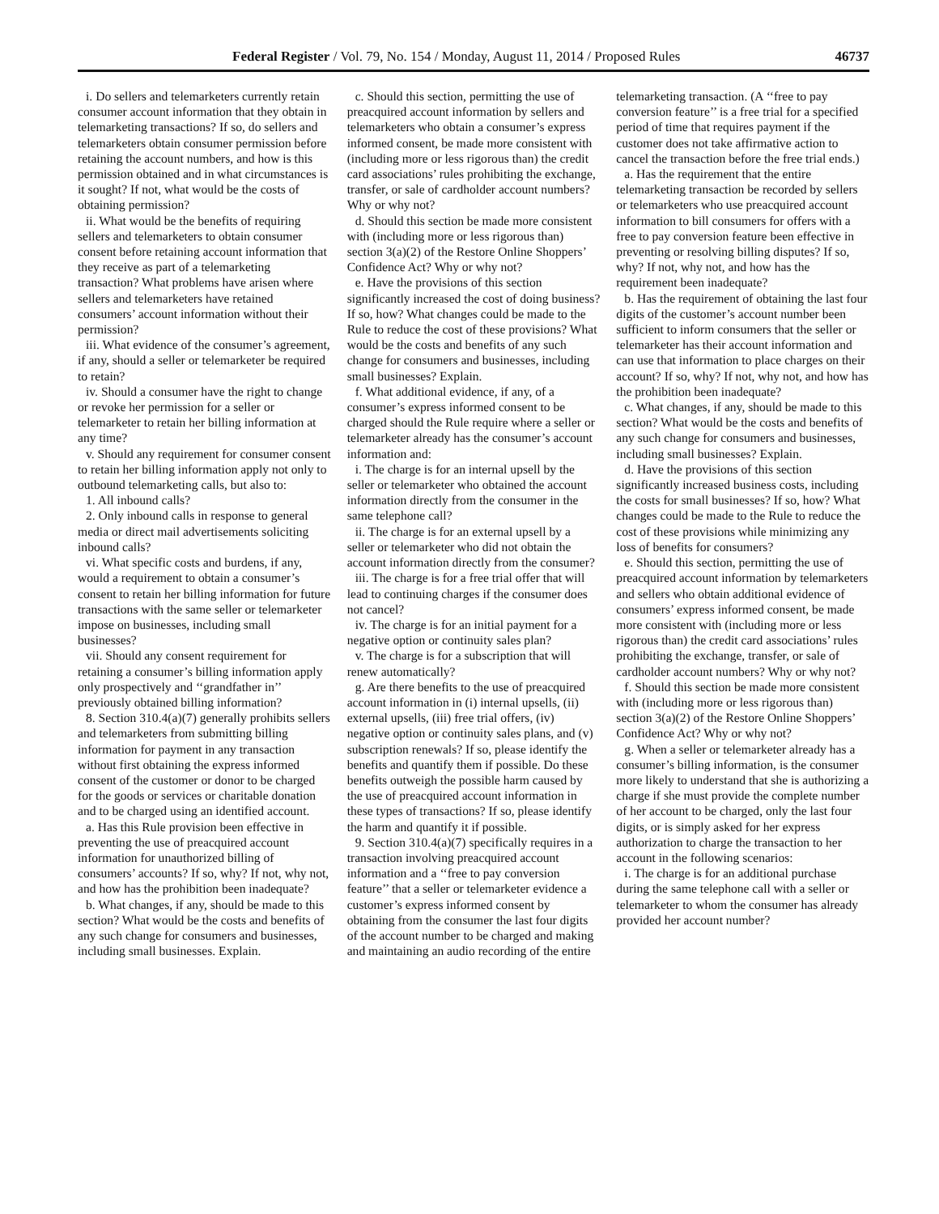Federal Register / Vol. 79, No. 154 / Monday, August 11, 2014 / Proposed Rules 46737
i. Do sellers and telemarketers currently retain consumer account information that they obtain in telemarketing transactions? If so, do sellers and telemarketers obtain consumer permission before retaining the account numbers, and how is this permission obtained and in what circumstances is it sought? If not, what would be the costs of obtaining permission?
ii. What would be the benefits of requiring sellers and telemarketers to obtain consumer consent before retaining account information that they receive as part of a telemarketing transaction? What problems have arisen where sellers and telemarketers have retained consumers’ account information without their permission?
iii. What evidence of the consumer’s agreement, if any, should a seller or telemarketer be required to retain?
iv. Should a consumer have the right to change or revoke her permission for a seller or telemarketer to retain her billing information at any time?
v. Should any requirement for consumer consent to retain her billing information apply not only to outbound telemarketing calls, but also to:
1. All inbound calls?
2. Only inbound calls in response to general media or direct mail advertisements soliciting inbound calls?
vi. What specific costs and burdens, if any, would a requirement to obtain a consumer’s consent to retain her billing information for future transactions with the same seller or telemarketer impose on businesses, including small businesses?
vii. Should any consent requirement for retaining a consumer’s billing information apply only prospectively and ‘‘grandfather in’’ previously obtained billing information?
8. Section 310.4(a)(7) generally prohibits sellers and telemarketers from submitting billing information for payment in any transaction without first obtaining the express informed consent of the customer or donor to be charged for the goods or services or charitable donation and to be charged using an identified account.
a. Has this Rule provision been effective in preventing the use of preacquired account information for unauthorized billing of consumers’ accounts? If so, why? If not, why not, and how has the prohibition been inadequate?
b. What changes, if any, should be made to this section? What would be the costs and benefits of any such change for consumers and businesses, including small businesses. Explain.
c. Should this section, permitting the use of preacquired account information by sellers and telemarketers who obtain a consumer’s express informed consent, be made more consistent with (including more or less rigorous than) the credit card associations’ rules prohibiting the exchange, transfer, or sale of cardholder account numbers? Why or why not?
d. Should this section be made more consistent with (including more or less rigorous than) section 3(a)(2) of the Restore Online Shoppers’ Confidence Act? Why or why not?
e. Have the provisions of this section significantly increased the cost of doing business? If so, how? What changes could be made to the Rule to reduce the cost of these provisions? What would be the costs and benefits of any such change for consumers and businesses, including small businesses? Explain.
f. What additional evidence, if any, of a consumer’s express informed consent to be charged should the Rule require where a seller or telemarketer already has the consumer’s account information and:
i. The charge is for an internal upsell by the seller or telemarketer who obtained the account information directly from the consumer in the same telephone call?
ii. The charge is for an external upsell by a seller or telemarketer who did not obtain the account information directly from the consumer?
iii. The charge is for a free trial offer that will lead to continuing charges if the consumer does not cancel?
iv. The charge is for an initial payment for a negative option or continuity sales plan?
v. The charge is for a subscription that will renew automatically?
g. Are there benefits to the use of preacquired account information in (i) internal upsells, (ii) external upsells, (iii) free trial offers, (iv) negative option or continuity sales plans, and (v) subscription renewals? If so, please identify the benefits and quantify them if possible. Do these benefits outweigh the possible harm caused by the use of preacquired account information in these types of transactions? If so, please identify the harm and quantify it if possible.
9. Section 310.4(a)(7) specifically requires in a transaction involving preacquired account information and a ‘‘free to pay conversion feature’’ that a seller or telemarketer evidence a customer’s express informed consent by obtaining from the consumer the last four digits of the account number to be charged and making and maintaining an audio recording of the entire
telemarketing transaction. (A ‘‘free to pay conversion feature’’ is a free trial for a specified period of time that requires payment if the customer does not take affirmative action to cancel the transaction before the free trial ends.)
a. Has the requirement that the entire telemarketing transaction be recorded by sellers or telemarketers who use preacquired account information to bill consumers for offers with a free to pay conversion feature been effective in preventing or resolving billing disputes? If so, why? If not, why not, and how has the requirement been inadequate?
b. Has the requirement of obtaining the last four digits of the customer’s account number been sufficient to inform consumers that the seller or telemarketer has their account information and can use that information to place charges on their account? If so, why? If not, why not, and how has the prohibition been inadequate?
c. What changes, if any, should be made to this section? What would be the costs and benefits of any such change for consumers and businesses, including small businesses? Explain.
d. Have the provisions of this section significantly increased business costs, including the costs for small businesses? If so, how? What changes could be made to the Rule to reduce the cost of these provisions while minimizing any loss of benefits for consumers?
e. Should this section, permitting the use of preacquired account information by telemarketers and sellers who obtain additional evidence of consumers’ express informed consent, be made more consistent with (including more or less rigorous than) the credit card associations’ rules prohibiting the exchange, transfer, or sale of cardholder account numbers? Why or why not?
f. Should this section be made more consistent with (including more or less rigorous than) section 3(a)(2) of the Restore Online Shoppers’ Confidence Act? Why or why not?
g. When a seller or telemarketer already has a consumer’s billing information, is the consumer more likely to understand that she is authorizing a charge if she must provide the complete number of her account to be charged, only the last four digits, or is simply asked for her express authorization to charge the transaction to her account in the following scenarios:
i. The charge is for an additional purchase during the same telephone call with a seller or telemarketer to whom the consumer has already provided her account number?